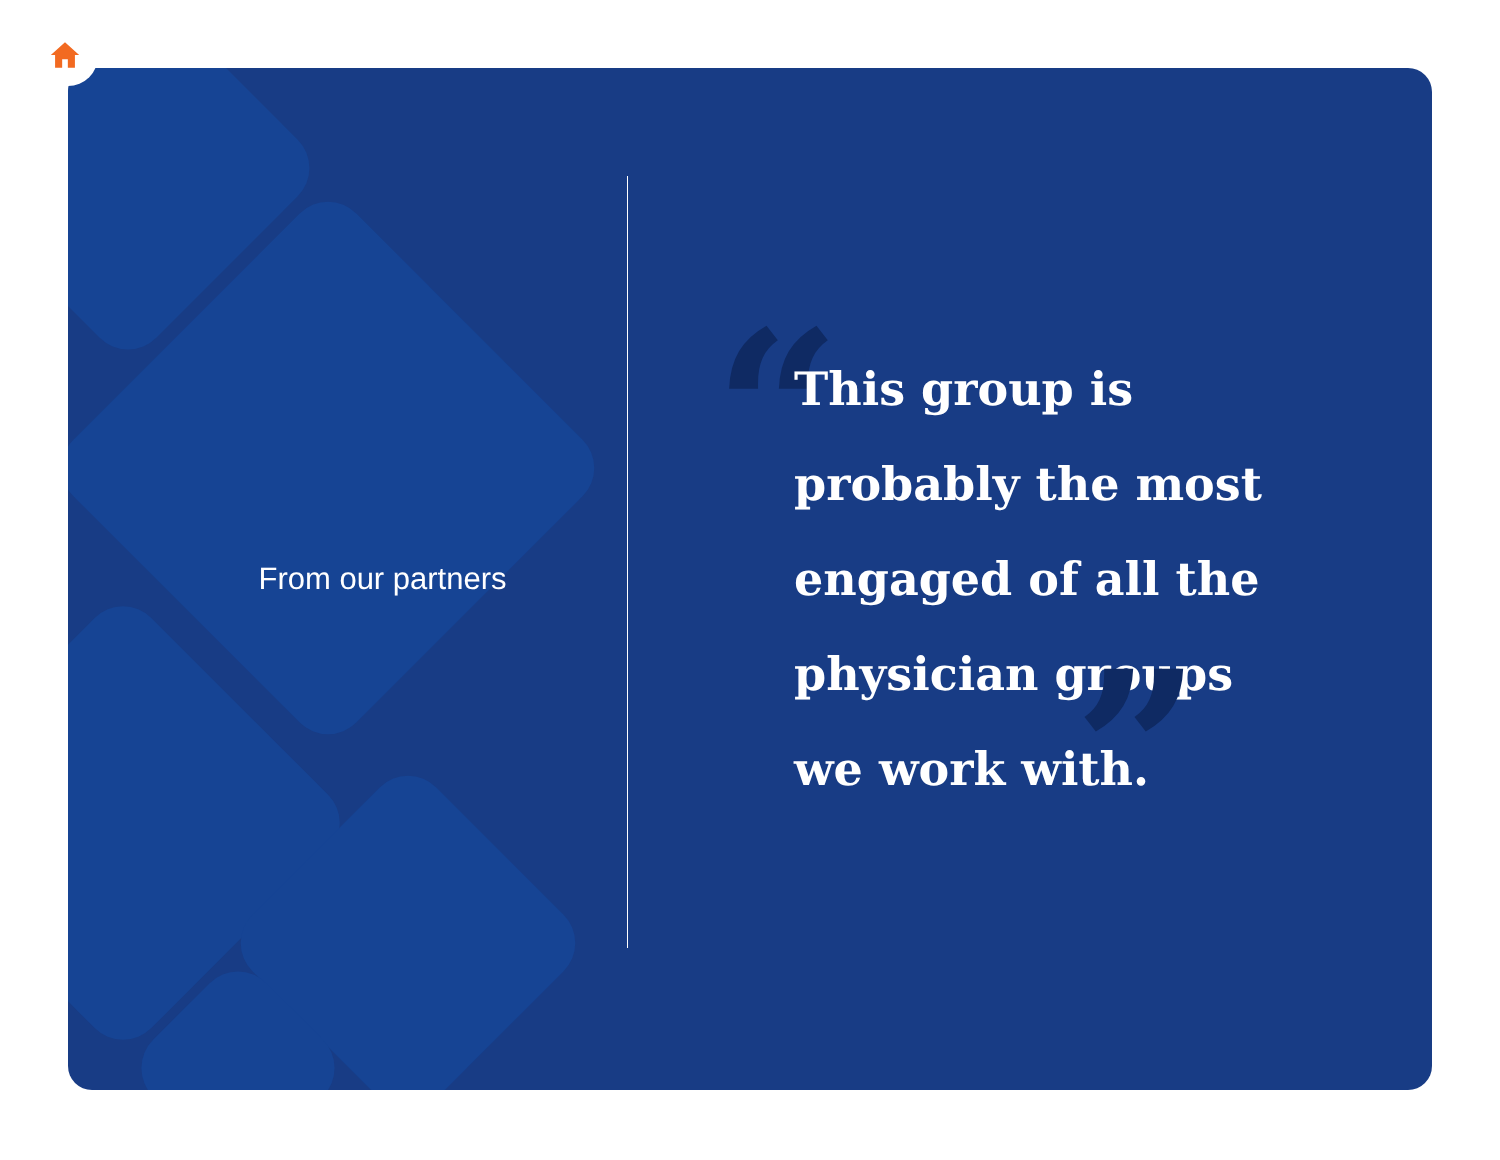From our partners
“This group is
probably the most
engaged of all the
physician groups
we work with.”